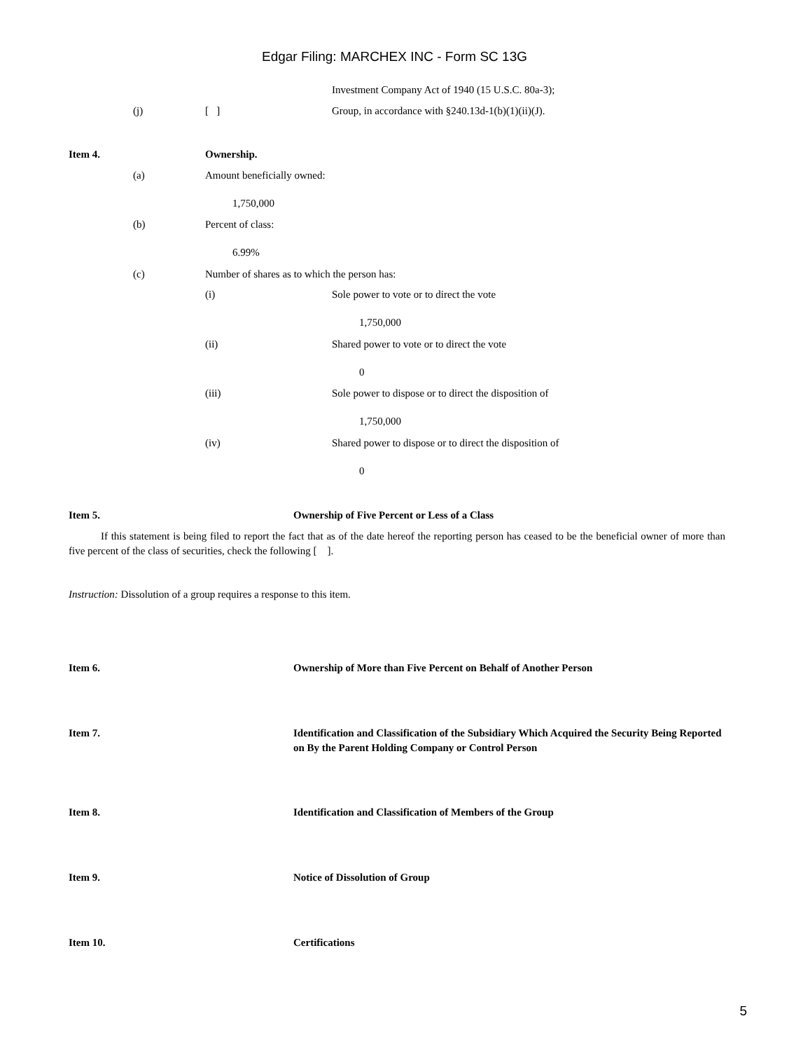Edgar Filing: MARCHEX INC - Form SC 13G
Investment Company Act of 1940 (15 U.S.C. 80a-3);
(j) [ ] Group, in accordance with §240.13d-1(b)(1)(ii)(J).
Item 4. Ownership.
(a) Amount beneficially owned:
1,750,000
(b) Percent of class:
6.99%
(c) Number of shares as to which the person has:
(i) Sole power to vote or to direct the vote
1,750,000
(ii) Shared power to vote or to direct the vote
0
(iii) Sole power to dispose or to direct the disposition of
1,750,000
(iv) Shared power to dispose or to direct the disposition of
0
Item 5. Ownership of Five Percent or Less of a Class
If this statement is being filed to report the fact that as of the date hereof the reporting person has ceased to be the beneficial owner of more than five percent of the class of securities, check the following [ ].
Instruction: Dissolution of a group requires a response to this item.
Item 6. Ownership of More than Five Percent on Behalf of Another Person
Item 7.
Identification and Classification of the Subsidiary Which Acquired the Security Being Reported on By the Parent Holding Company or Control Person
Item 8. Identification and Classification of Members of the Group
Item 9. Notice of Dissolution of Group
Item 10. Certifications
5